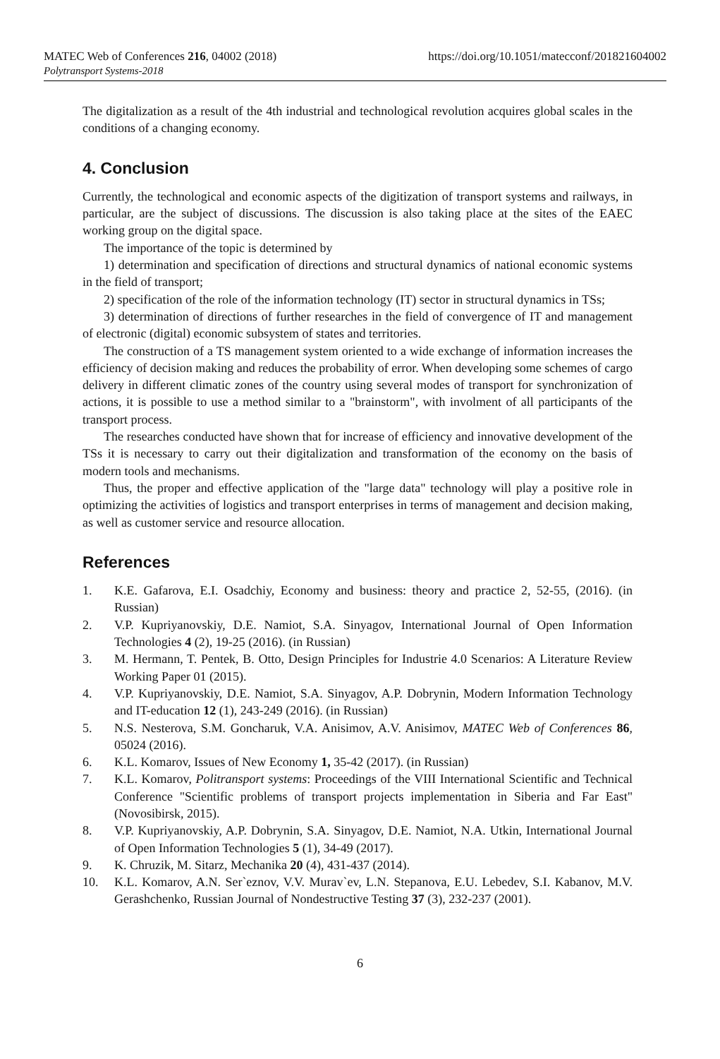MATEC Web of Conferences 216, 04002 (2018) https://doi.org/10.1051/matecconf/201821604002
Polytransport Systems-2018
The digitalization as a result of the 4th industrial and technological revolution acquires global scales in the conditions of a changing economy.
4. Conclusion
Currently, the technological and economic aspects of the digitization of transport systems and railways, in particular, are the subject of discussions. The discussion is also taking place at the sites of the EAEC working group on the digital space.
The importance of the topic is determined by
1) determination and specification of directions and structural dynamics of national economic systems in the field of transport;
2) specification of the role of the information technology (IT) sector in structural dynamics in TSs;
3) determination of directions of further researches in the field of convergence of IT and management of electronic (digital) economic subsystem of states and territories.
The construction of a TS management system oriented to a wide exchange of information increases the efficiency of decision making and reduces the probability of error. When developing some schemes of cargo delivery in different climatic zones of the country using several modes of transport for synchronization of actions, it is possible to use a method similar to a "brainstorm", with involment of all participants of the transport process.
The researches conducted have shown that for increase of efficiency and innovative development of the TSs it is necessary to carry out their digitalization and transformation of the economy on the basis of modern tools and mechanisms.
Thus, the proper and effective application of the "large data" technology will play a positive role in optimizing the activities of logistics and transport enterprises in terms of management and decision making, as well as customer service and resource allocation.
References
1. K.E. Gafarova, E.I. Osadchiy, Economy and business: theory and practice 2, 52-55, (2016). (in Russian)
2. V.P. Kupriyanovskiy, D.E. Namiot, S.A. Sinyagov, International Journal of Open Information Technologies 4 (2), 19-25 (2016). (in Russian)
3. M. Hermann, T. Pentek, B. Otto, Design Principles for Industrie 4.0 Scenarios: A Literature Review Working Paper 01 (2015).
4. V.P. Kupriyanovskiy, D.E. Namiot, S.A. Sinyagov, A.P. Dobrynin, Modern Information Technology and IT-education 12 (1), 243-249 (2016). (in Russian)
5. N.S. Nesterova, S.M. Goncharuk, V.A. Anisimov, A.V. Anisimov, MATEC Web of Conferences 86, 05024 (2016).
6. K.L. Komarov, Issues of New Economy 1, 35-42 (2017). (in Russian)
7. K.L. Komarov, Politransport systems: Proceedings of the VIII International Scientific and Technical Conference "Scientific problems of transport projects implementation in Siberia and Far East" (Novosibirsk, 2015).
8. V.P. Kupriyanovskiy, A.P. Dobrynin, S.A. Sinyagov, D.E. Namiot, N.A. Utkin, International Journal of Open Information Technologies 5 (1), 34-49 (2017).
9. K. Chruzik, M. Sitarz, Mechanika 20 (4), 431-437 (2014).
10. K.L. Komarov, A.N. Ser`eznov, V.V. Murav`ev, L.N. Stepanova, E.U. Lebedev, S.I. Kabanov, M.V. Gerashchenko, Russian Journal of Nondestructive Testing 37 (3), 232-237 (2001).
6